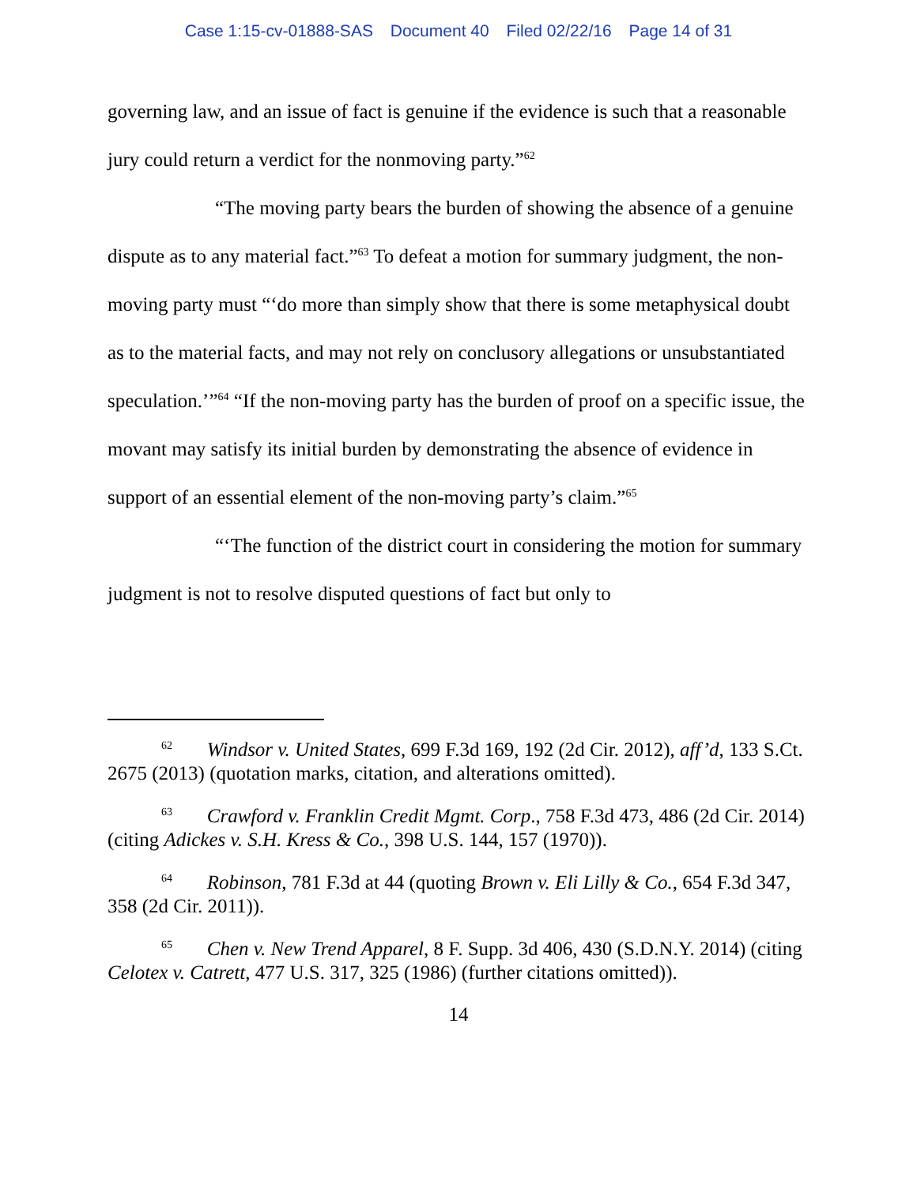Case 1:15-cv-01888-SAS Document 40 Filed 02/22/16 Page 14 of 31
governing law, and an issue of fact is genuine if the evidence is such that a reasonable jury could return a verdict for the nonmoving party.”<sup>62</sup>
“The moving party bears the burden of showing the absence of a genuine dispute as to any material fact.”<sup>63</sup> To defeat a motion for summary judgment, the non-moving party must “‘do more than simply show that there is some metaphysical doubt as to the material facts, and may not rely on conclusory allegations or unsubstantiated speculation.’”<sup>64</sup> “If the non-moving party has the burden of proof on a specific issue, the movant may satisfy its initial burden by demonstrating the absence of evidence in support of an essential element of the non-moving party’s claim.”<sup>65</sup>
“‘The function of the district court in considering the motion for summary judgment is not to resolve disputed questions of fact but only to
<sup>62</sup> Windsor v. United States, 699 F.3d 169, 192 (2d Cir. 2012), aff’d, 133 S.Ct. 2675 (2013) (quotation marks, citation, and alterations omitted).
<sup>63</sup> Crawford v. Franklin Credit Mgmt. Corp., 758 F.3d 473, 486 (2d Cir. 2014) (citing Adickes v. S.H. Kress & Co., 398 U.S. 144, 157 (1970)).
<sup>64</sup> Robinson, 781 F.3d at 44 (quoting Brown v. Eli Lilly & Co., 654 F.3d 347, 358 (2d Cir. 2011)).
<sup>65</sup> Chen v. New Trend Apparel, 8 F. Supp. 3d 406, 430 (S.D.N.Y. 2014) (citing Celotex v. Catrett, 477 U.S. 317, 325 (1986) (further citations omitted)).
14